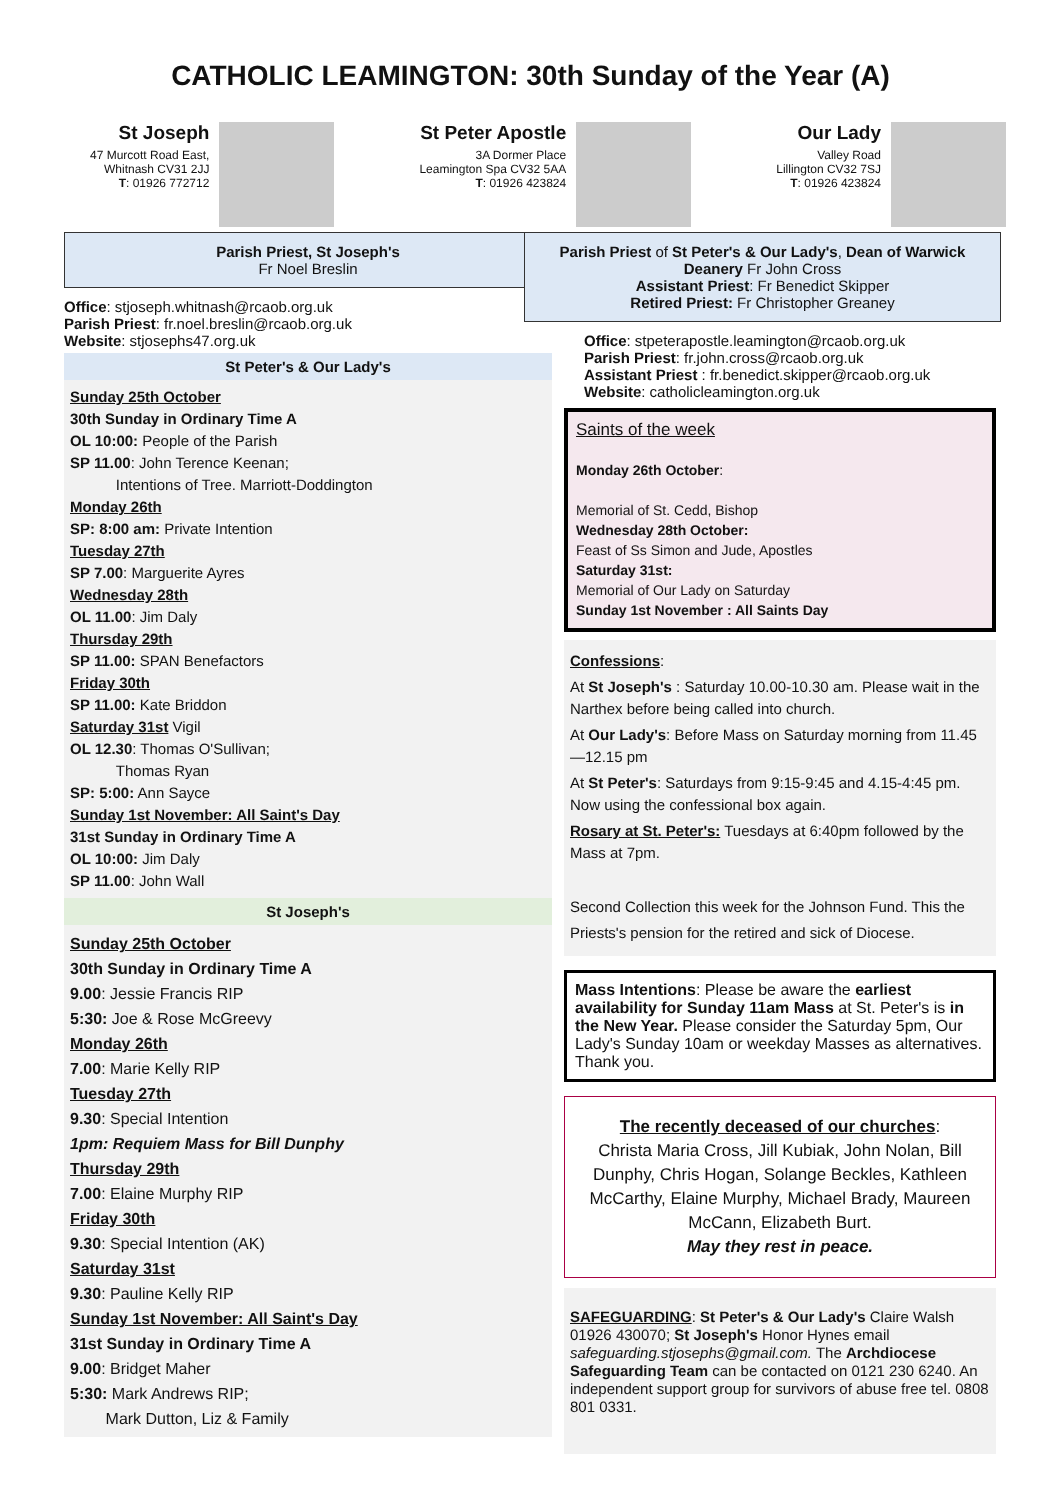CATHOLIC LEAMINGTON: 30th Sunday of the Year (A)
St Joseph
47 Murcott Road East,
Whitnash CV31 2JJ
T: 01926 772712
St Peter Apostle
3A Dormer Place
Leamington Spa CV32 5AA
T: 01926 423824
Our Lady
Valley Road
Lillington CV32 7SJ
T: 01926 423824
Parish Priest, St Joseph's
Fr Noel Breslin
Office: stjoseph.whitnash@rcaob.org.uk
Parish Priest: fr.noel.breslin@rcaob.org.uk
Website: stjosephs47.org.uk
St Peter's & Our Lady's
Sunday 25th October
30th Sunday in Ordinary Time A
OL 10:00: People of the Parish
SP 11.00: John Terence Keenan;
Intentions of Tree. Marriott-Doddington
Monday 26th
SP: 8:00 am: Private Intention
Tuesday 27th
SP 7.00: Marguerite Ayres
Wednesday 28th
OL 11.00: Jim Daly
Thursday 29th
SP 11.00: SPAN Benefactors
Friday 30th
SP 11.00: Kate Briddon
Saturday 31st Vigil
OL 12.30: Thomas O'Sullivan;
Thomas Ryan
SP: 5:00: Ann Sayce
Sunday 1st November: All Saint's Day
31st Sunday in Ordinary Time A
OL 10:00: Jim Daly
SP 11.00: John Wall
St Joseph's
Sunday 25th October
30th Sunday in Ordinary Time A
9.00: Jessie Francis RIP
5:30: Joe & Rose McGreevy
Monday 26th
7.00: Marie Kelly RIP
Tuesday 27th
9.30: Special Intention
1pm: Requiem Mass for Bill Dunphy
Thursday 29th
7.00: Elaine Murphy RIP
Friday 30th
9.30: Special Intention (AK)
Saturday 31st
9.30: Pauline Kelly RIP
Sunday 1st November: All Saint's Day
31st Sunday in Ordinary Time A
9.00: Bridget Maher
5:30: Mark Andrews RIP;
Mark Dutton, Liz & Family
Parish Priest of St Peter's & Our Lady's, Dean of Warwick Deanery Fr John Cross
Assistant Priest: Fr Benedict Skipper
Retired Priest: Fr Christopher Greaney
Office: stpeterapostle.leamington@rcaob.org.uk
Parish Priest: fr.john.cross@rcaob.org.uk
Assistant Priest : fr.benedict.skipper@rcaob.org.uk
Website: catholicleamington.org.uk
Saints of the week
Monday 26th October:
Memorial of St. Cedd, Bishop
Wednesday 28th October:
Feast of Ss Simon and Jude, Apostles
Saturday 31st:
Memorial of Our Lady on Saturday
Sunday 1st November : All Saints Day
Confessions:
At St Joseph's : Saturday 10.00-10.30 am. Please wait in the Narthex before being called into church.
At Our Lady's: Before Mass on Saturday morning from 11.45—12.15 pm
At St Peter's: Saturdays from 9:15-9:45 and 4.15-4:45 pm. Now using the confessional box again.
Rosary at St. Peter's: Tuesdays at 6:40pm followed by the Mass at 7pm.
Second Collection this week for the Johnson Fund. This the Priests's pension for the retired and sick of Diocese.
Mass Intentions: Please be aware the earliest availability for Sunday 11am Mass at St. Peter's is in the New Year. Please consider the Saturday 5pm, Our Lady's Sunday 10am or weekday Masses as alternatives. Thank you.
The recently deceased of our churches:
Christa Maria Cross, Jill Kubiak, John Nolan, Bill Dunphy, Chris Hogan, Solange Beckles, Kathleen McCarthy, Elaine Murphy, Michael Brady, Maureen McCann, Elizabeth Burt.
May they rest in peace.
SAFEGUARDING: St Peter's & Our Lady's Claire Walsh 01926 430070; St Joseph's Honor Hynes email safeguarding.stjosephs@gmail.com. The Archdiocese Safeguarding Team can be contacted on 0121 230 6240. An independent support group for survivors of abuse free tel. 0808 801 0331.